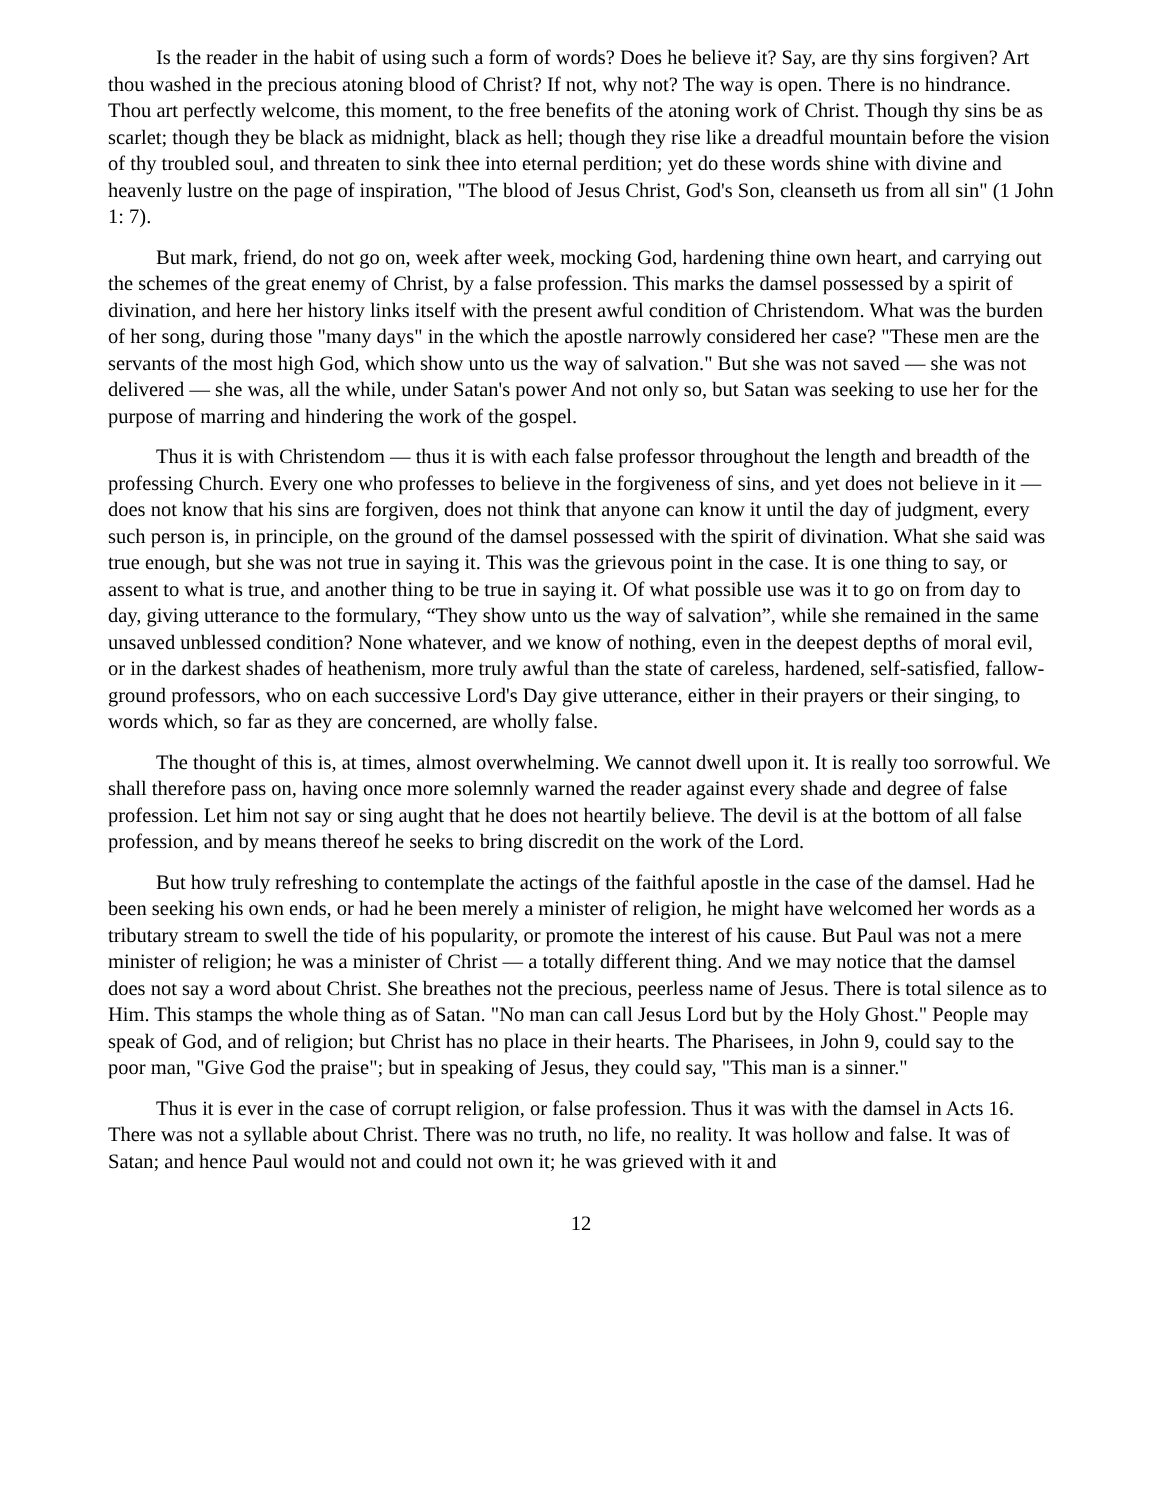Is the reader in the habit of using such a form of words? Does he believe it? Say, are thy sins forgiven? Art thou washed in the precious atoning blood of Christ? If not, why not? The way is open. There is no hindrance. Thou art perfectly welcome, this moment, to the free benefits of the atoning work of Christ. Though thy sins be as scarlet; though they be black as midnight, black as hell; though they rise like a dreadful mountain before the vision of thy troubled soul, and threaten to sink thee into eternal perdition; yet do these words shine with divine and heavenly lustre on the page of inspiration, "The blood of Jesus Christ, God's Son, cleanseth us from all sin" (1 John 1: 7).
But mark, friend, do not go on, week after week, mocking God, hardening thine own heart, and carrying out the schemes of the great enemy of Christ, by a false profession. This marks the damsel possessed by a spirit of divination, and here her history links itself with the present awful condition of Christendom. What was the burden of her song, during those "many days" in the which the apostle narrowly considered her case? "These men are the servants of the most high God, which show unto us the way of salvation." But she was not saved — she was not delivered — she was, all the while, under Satan's power And not only so, but Satan was seeking to use her for the purpose of marring and hindering the work of the gospel.
Thus it is with Christendom — thus it is with each false professor throughout the length and breadth of the professing Church. Every one who professes to believe in the forgiveness of sins, and yet does not believe in it — does not know that his sins are forgiven, does not think that anyone can know it until the day of judgment, every such person is, in principle, on the ground of the damsel possessed with the spirit of divination. What she said was true enough, but she was not true in saying it. This was the grievous point in the case. It is one thing to say, or assent to what is true, and another thing to be true in saying it. Of what possible use was it to go on from day to day, giving utterance to the formulary, “They show unto us the way of salvation”, while she remained in the same unsaved unblessed condition? None whatever, and we know of nothing, even in the deepest depths of moral evil, or in the darkest shades of heathenism, more truly awful than the state of careless, hardened, self-satisfied, fallow-ground professors, who on each successive Lord's Day give utterance, either in their prayers or their singing, to words which, so far as they are concerned, are wholly false.
The thought of this is, at times, almost overwhelming. We cannot dwell upon it. It is really too sorrowful. We shall therefore pass on, having once more solemnly warned the reader against every shade and degree of false profession. Let him not say or sing aught that he does not heartily believe. The devil is at the bottom of all false profession, and by means thereof he seeks to bring discredit on the work of the Lord.
But how truly refreshing to contemplate the actings of the faithful apostle in the case of the damsel. Had he been seeking his own ends, or had he been merely a minister of religion, he might have welcomed her words as a tributary stream to swell the tide of his popularity, or promote the interest of his cause. But Paul was not a mere minister of religion; he was a minister of Christ — a totally different thing. And we may notice that the damsel does not say a word about Christ. She breathes not the precious, peerless name of Jesus. There is total silence as to Him. This stamps the whole thing as of Satan. "No man can call Jesus Lord but by the Holy Ghost." People may speak of God, and of religion; but Christ has no place in their hearts. The Pharisees, in John 9, could say to the poor man, "Give God the praise"; but in speaking of Jesus, they could say, "This man is a sinner."
Thus it is ever in the case of corrupt religion, or false profession. Thus it was with the damsel in Acts 16. There was not a syllable about Christ. There was no truth, no life, no reality. It was hollow and false. It was of Satan; and hence Paul would not and could not own it; he was grieved with it and
12